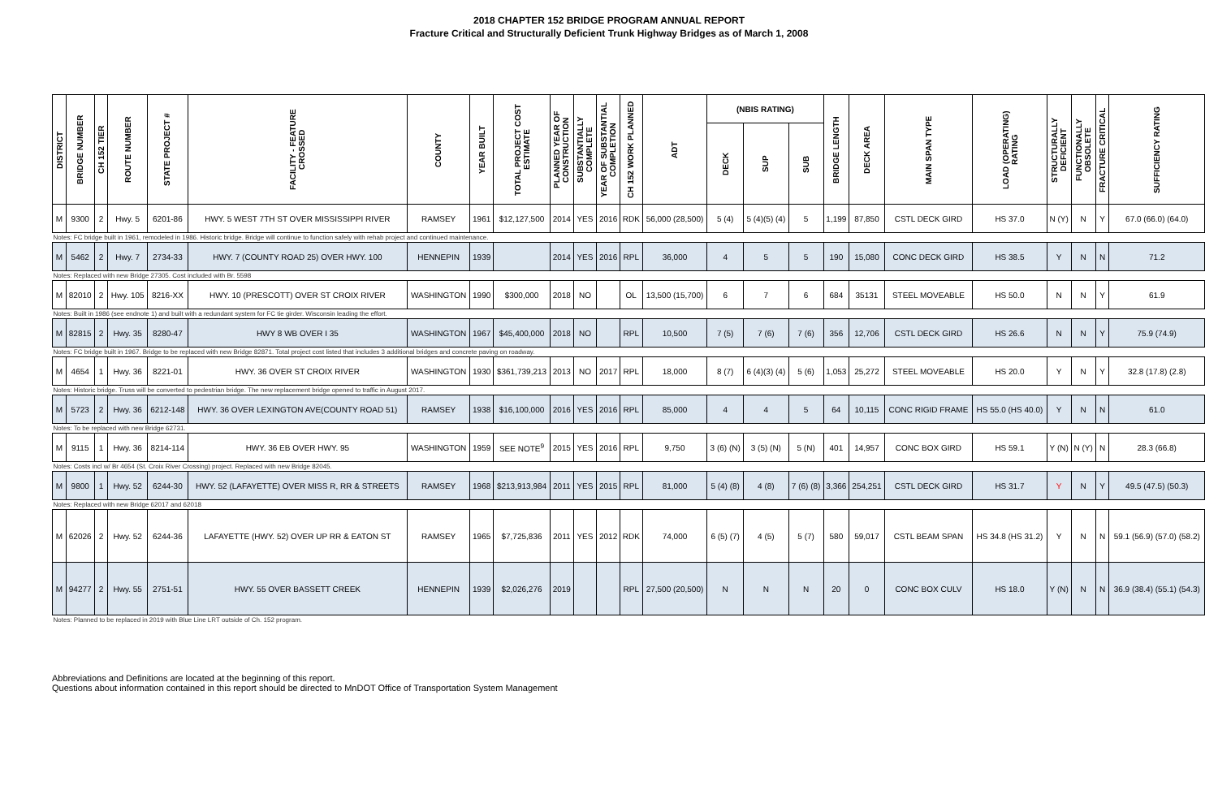2018 CHAPTER 152 BRIDGE PROGRAM ANNUAL REPORT
Fracture Critical and Structurally Deficient Trunk Highway Bridges as of March 1, 2008
| DISTRICT | BRIDGE NUMBER | CH 152 TIER | ROUTE NUMBER | STATE PROJECT # | FACILITY - FEATURE CROSSED | COUNTY | YEAR BUILT | TOTAL PROJECT COST ESTIMATE | PLANNED YEAR OF CONSTRUCTION | SUBSTANTIALLY COMPLETE | YEAR OF SUBSTANTIAL COMPLETION | CH 152 WORK PLANNED | ADT | (NBIS RATING) | | | BRIDGE LENGTH | DECK AREA | MAIN SPAN TYPE | LOAD (OPERATING) RATING | STRUCTURALLY DEFICIENT | FUNCTIONALLY OBSOLETE | FRACTURE CRITICAL | SUFFICIENCY RATING |
| --- | --- | --- | --- | --- | --- | --- | --- | --- | --- | --- | --- | --- | --- | --- | --- | --- | --- | --- | --- | --- | --- | --- | --- | --- |
| | | | | | | | | | | | | | | DECK | SUP | SUB | | | | | | | | |
| M | 9300 | 2 | Hwy. 5 | 6201-86 | HWY. 5 WEST 7TH ST OVER MISSISSIPPI RIVER | RAMSEY | 1961 | $12,127,500 | 2014 | YES | 2016 | RDK | 56,000 (28,500) | 5 (4) | 5 (4)(5) (4) | 5 | 1,199 | 87,850 | CSTL DECK GIRD | HS 37.0 | N (Y) | N | Y | 67.0 (66.0) (64.0) |
| Notes: FC bridge built in 1961, remodeled in 1986. Historic bridge. Bridge will continue to function safely with rehab project and continued maintenance. | | | | | | | | | | | | | | | | | | | | | | | | |
| M | 5462 | 2 | Hwy. 7 | 2734-33 | HWY. 7 (COUNTY ROAD 25) OVER HWY. 100 | HENNEPIN | 1939 | | 2014 | YES | 2016 | RPL | 36,000 | 4 | 5 | 5 | 190 | 15,080 | CONC DECK GIRD | HS 38.5 | Y | N | N | 71.2 |
| Notes: Replaced with new Bridge 27305. Cost included with Br. 5598 | | | | | | | | | | | | | | | | | | | | | | | | |
| M | 82010 | 2 | Hwy. 105 | 8216-XX | HWY. 10 (PRESCOTT) OVER ST CROIX RIVER | WASHINGTON | 1990 | $300,000 | 2018 | NO | | OL | 13,500 (15,700) | 6 | 7 | 6 | 684 | 35131 | STEEL MOVEABLE | HS 50.0 | N | N | Y | 61.9 |
| Notes: Built in 1986 (see endnote 1) and built with a redundant system for FC tie girder. Wisconsin leading the effort. | | | | | | | | | | | | | | | | | | | | | | | | |
| M | 82815 | 2 | Hwy. 35 | 8280-47 | HWY 8 WB OVER I 35 | WASHINGTON | 1967 | $45,400,000 | 2018 | NO | | RPL | 10,500 | 7 (5) | 7 (6) | 7 (6) | 356 | 12,706 | CSTL DECK GIRD | HS 26.6 | N | N | Y | 75.9 (74.9) |
| Notes: FC bridge built in 1967. Bridge to be replaced with new Bridge 82871. Total project cost listed that includes 3 additional bridges and concrete paving on roadway. | | | | | | | | | | | | | | | | | | | | | | | | |
| M | 4654 | 1 | Hwy. 36 | 8221-01 | HWY. 36 OVER ST CROIX RIVER | WASHINGTON | 1930 | $361,739,213 | 2013 | NO | 2017 | RPL | 18,000 | 8 (7) | 6 (4)(3) (4) | 5 (6) | 1,053 | 25,272 | STEEL MOVEABLE | HS 20.0 | Y | N | Y | 32.8 (17.8) (2.8) |
| Notes: Historic bridge. Truss will be converted to pedestrian bridge. The new replacement bridge opened to traffic in August 2017. | | | | | | | | | | | | | | | | | | | | | | | | |
| M | 5723 | 2 | Hwy. 36 | 6212-148 | HWY. 36 OVER LEXINGTON AVE(COUNTY ROAD 51) | RAMSEY | 1938 | $16,100,000 | 2016 | YES | 2016 | RPL | 85,000 | 4 | 4 | 5 | 64 | 10,115 | CONC RIGID FRAME | HS 55.0 (HS 40.0) | Y | N | N | 61.0 |
| Notes: To be replaced with new Bridge 62731. | | | | | | | | | | | | | | | | | | | | | | | | |
| M | 9115 | 1 | Hwy. 36 | 8214-114 | HWY. 36 EB OVER HWY. 95 | WASHINGTON | 1959 | SEE NOTE<sup>9</sup> | 2015 | YES | 2016 | RPL | 9,750 | 3 (6) (N) | 3 (5) (N) | 5 (N) | 401 | 14,957 | CONC BOX GIRD | HS 59.1 | Y (N) | N (Y) | N | 28.3 (66.8) |
| Notes: Costs incl w/ Br 4654 (St. Croix River Crossing) project. Replaced with new Bridge 82045. | | | | | | | | | | | | | | | | | | | | | | | | |
| M | 9800 | 1 | Hwy. 52 | 6244-30 | HWY. 52 (LAFAYETTE) OVER MISS R, RR & STREETS | RAMSEY | 1968 | $213,913,984 | 2011 | YES | 2015 | RPL | 81,000 | 5 (4) (8) | 4 (8) | 7 (6) (8) | 3,366 | 254,251 | CSTL DECK GIRD | HS 31.7 | Y | N | Y | 49.5 (47.5) (50.3) |
| Notes: Replaced with new Bridge 62017 and 62018 | | | | | | | | | | | | | | | | | | | | | | | | |
| M | 62026 | 2 | Hwy. 52 | 6244-36 | LAFAYETTE (HWY. 52) OVER UP RR & EATON ST | RAMSEY | 1965 | $7,725,836 | 2011 | YES | 2012 | RDK | 74,000 | 6 (5) (7) | 4 (5) | 5 (7) | 580 | 59,017 | CSTL BEAM SPAN | HS 34.8 (HS 31.2) | Y | N | N | 59.1 (56.9) (57.0) (58.2) |
| M | 94277 | 2 | Hwy. 55 | 2751-51 | HWY. 55 OVER BASSETT CREEK | HENNEPIN | 1939 | $2,026,276 | 2019 | | | RPL | 27,500 (20,500) | N | N | N | 20 | 0 | CONC BOX CULV | HS 18.0 | Y (N) | N | N | 36.9 (38.4) (55.1) (54.3) |
| Notes: Planned to be replaced in 2019 with Blue Line LRT outside of Ch. 152 program. | | | | | | | | | | | | | | | | | | | | | | | | |
Abbreviations and Definitions are located at the beginning of this report.
Questions about information contained in this report should be directed to MnDOT Office of Transportation System Management